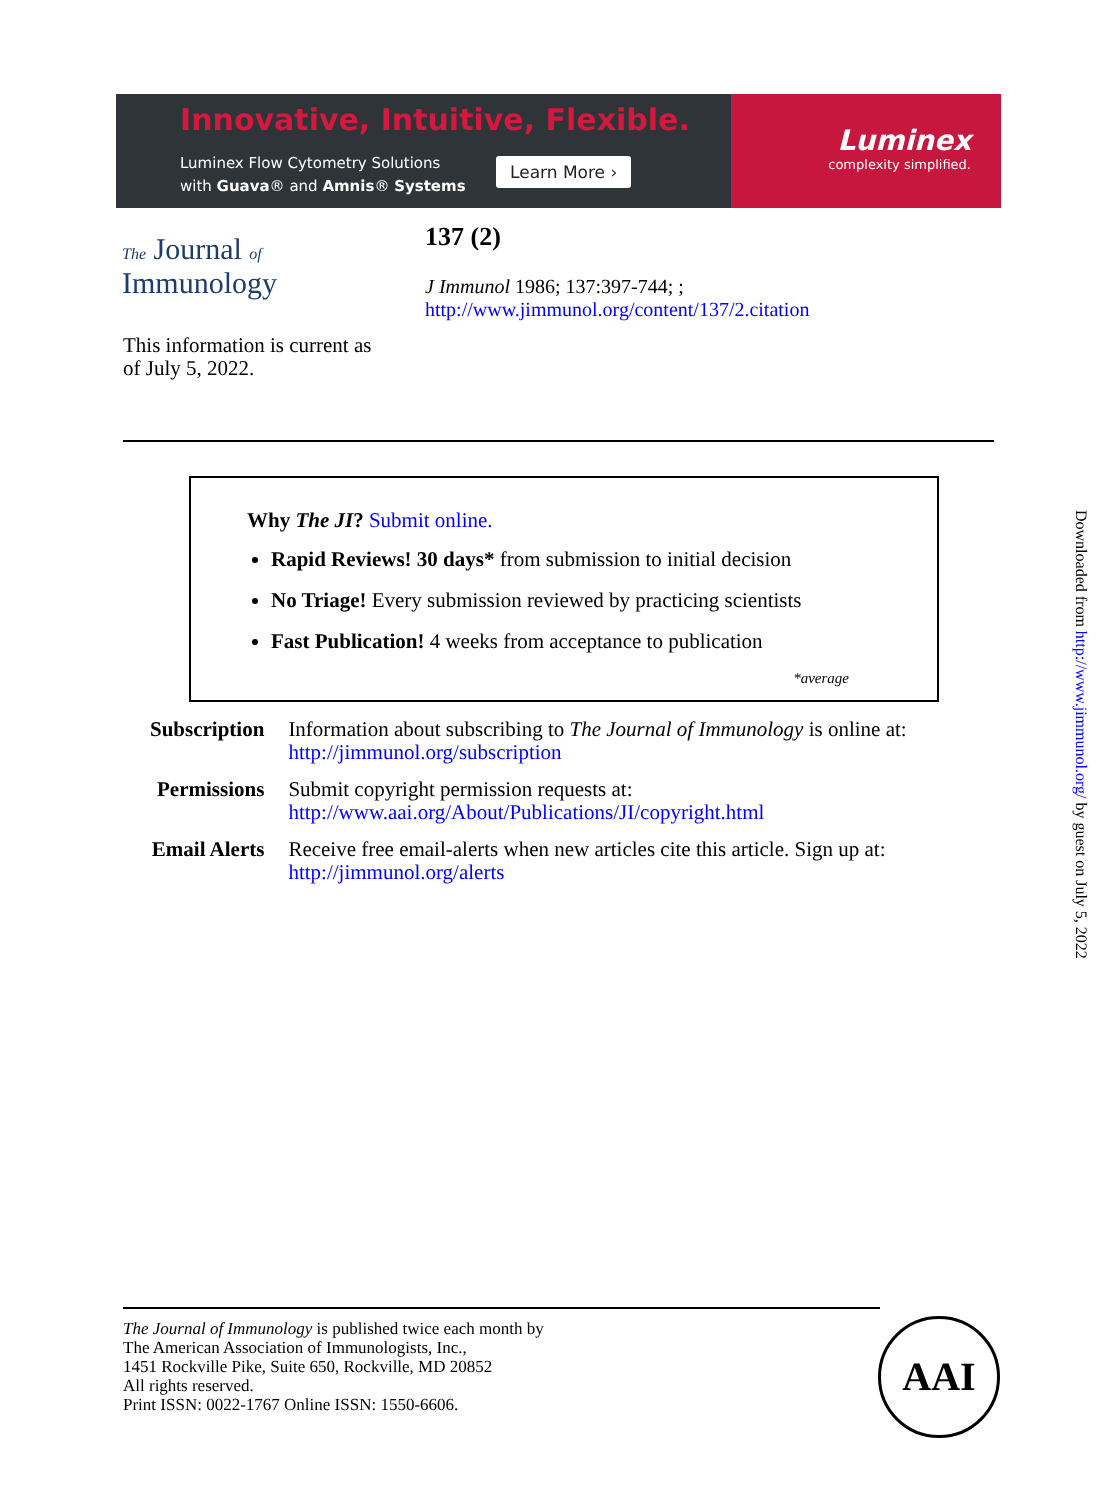Innovative, Intuitive, Flexible.
Luminex Flow Cytometry Solutions
with Guava® and Amnis® Systems
Learn More ›
Luminex
complexity simplified.
The Journal of
Immunology
137 (2)
J Immunol 1986; 137:397-744; ;
http://www.jimmunol.org/content/137/2.citation
This information is current as
of July 5, 2022.
Why The JI? Submit online.
Rapid Reviews! 30 days* from submission to initial decision
No Triage! Every submission reviewed by practicing scientists
Fast Publication! 4 weeks from acceptance to publication
*average
| Subscription | Information about subscribing to The Journal of Immunology is online at: http://jimmunol.org/subscription |
| Permissions | Submit copyright permission requests at: http://www.aai.org/About/Publications/JI/copyright.html |
| Email Alerts | Receive free email-alerts when new articles cite this article. Sign up at: http://jimmunol.org/alerts |
The Journal of Immunology is published twice each month by
The American Association of Immunologists, Inc.,
1451 Rockville Pike, Suite 650, Rockville, MD 20852
All rights reserved.
Print ISSN: 0022-1767 Online ISSN: 1550-6606.
AAI
Downloaded from http://www.jimmunol.org/ by guest on July 5, 2022